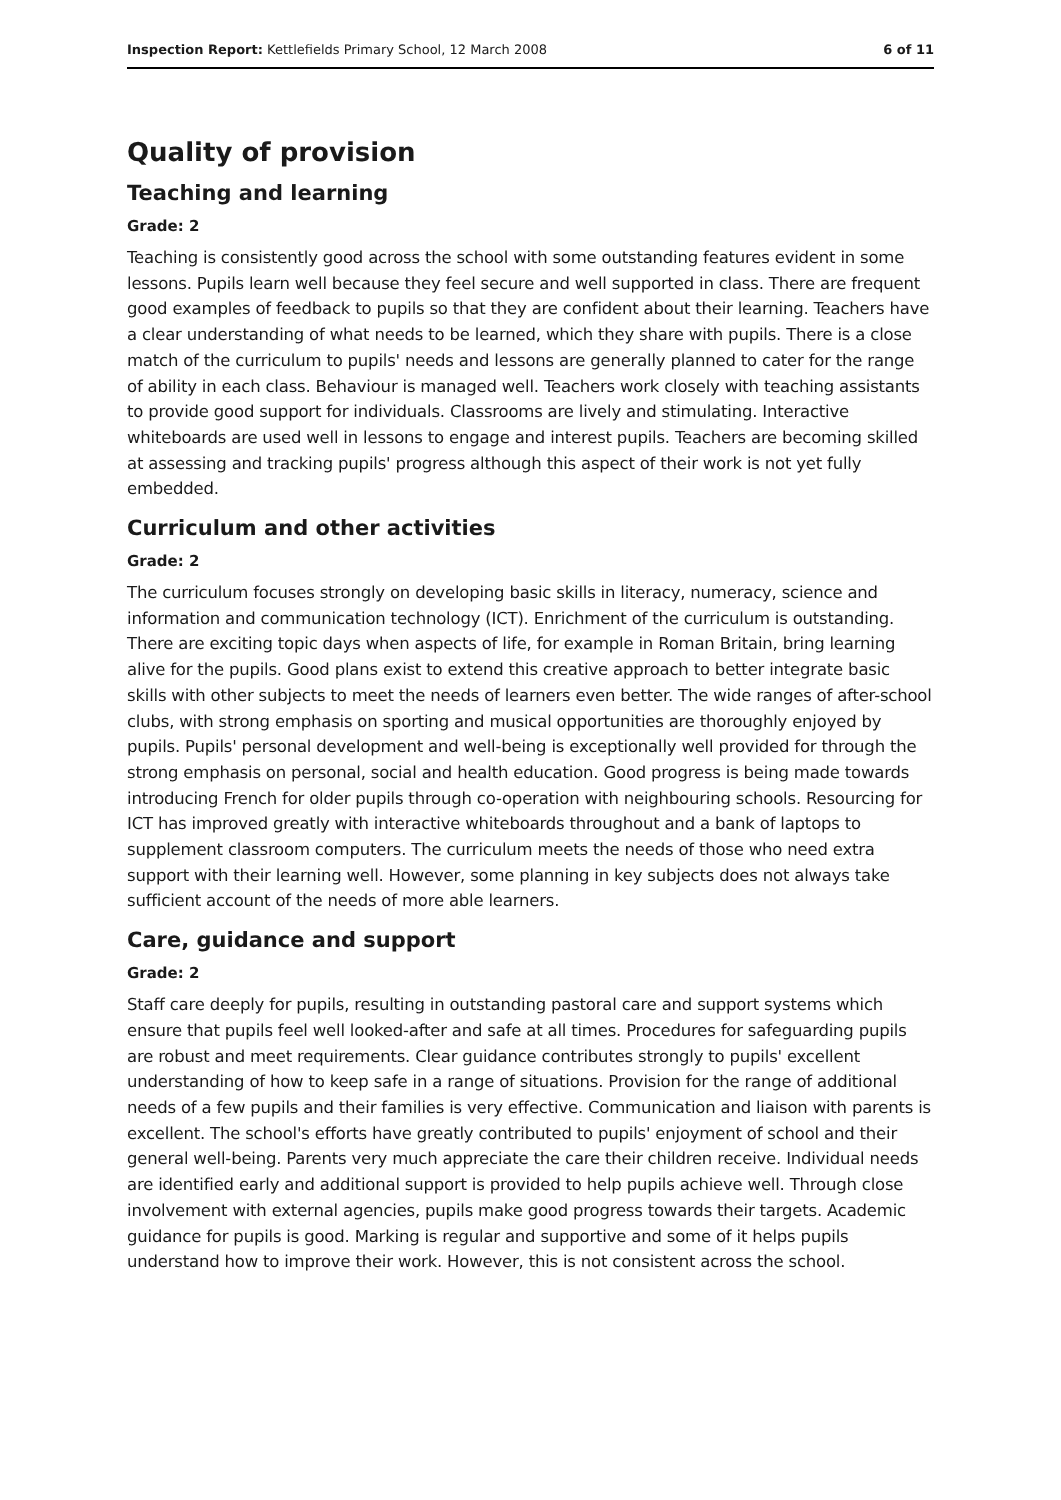Inspection Report: Kettlefields Primary School, 12 March 2008 6 of 11
Quality of provision
Teaching and learning
Grade: 2
Teaching is consistently good across the school with some outstanding features evident in some lessons. Pupils learn well because they feel secure and well supported in class. There are frequent good examples of feedback to pupils so that they are confident about their learning. Teachers have a clear understanding of what needs to be learned, which they share with pupils. There is a close match of the curriculum to pupils' needs and lessons are generally planned to cater for the range of ability in each class. Behaviour is managed well. Teachers work closely with teaching assistants to provide good support for individuals. Classrooms are lively and stimulating. Interactive whiteboards are used well in lessons to engage and interest pupils. Teachers are becoming skilled at assessing and tracking pupils' progress although this aspect of their work is not yet fully embedded.
Curriculum and other activities
Grade: 2
The curriculum focuses strongly on developing basic skills in literacy, numeracy, science and information and communication technology (ICT). Enrichment of the curriculum is outstanding. There are exciting topic days when aspects of life, for example in Roman Britain, bring learning alive for the pupils. Good plans exist to extend this creative approach to better integrate basic skills with other subjects to meet the needs of learners even better. The wide ranges of after-school clubs, with strong emphasis on sporting and musical opportunities are thoroughly enjoyed by pupils. Pupils' personal development and well-being is exceptionally well provided for through the strong emphasis on personal, social and health education. Good progress is being made towards introducing French for older pupils through co-operation with neighbouring schools. Resourcing for ICT has improved greatly with interactive whiteboards throughout and a bank of laptops to supplement classroom computers. The curriculum meets the needs of those who need extra support with their learning well. However, some planning in key subjects does not always take sufficient account of the needs of more able learners.
Care, guidance and support
Grade: 2
Staff care deeply for pupils, resulting in outstanding pastoral care and support systems which ensure that pupils feel well looked-after and safe at all times. Procedures for safeguarding pupils are robust and meet requirements. Clear guidance contributes strongly to pupils' excellent understanding of how to keep safe in a range of situations. Provision for the range of additional needs of a few pupils and their families is very effective. Communication and liaison with parents is excellent. The school's efforts have greatly contributed to pupils' enjoyment of school and their general well-being. Parents very much appreciate the care their children receive. Individual needs are identified early and additional support is provided to help pupils achieve well. Through close involvement with external agencies, pupils make good progress towards their targets. Academic guidance for pupils is good. Marking is regular and supportive and some of it helps pupils understand how to improve their work. However, this is not consistent across the school.